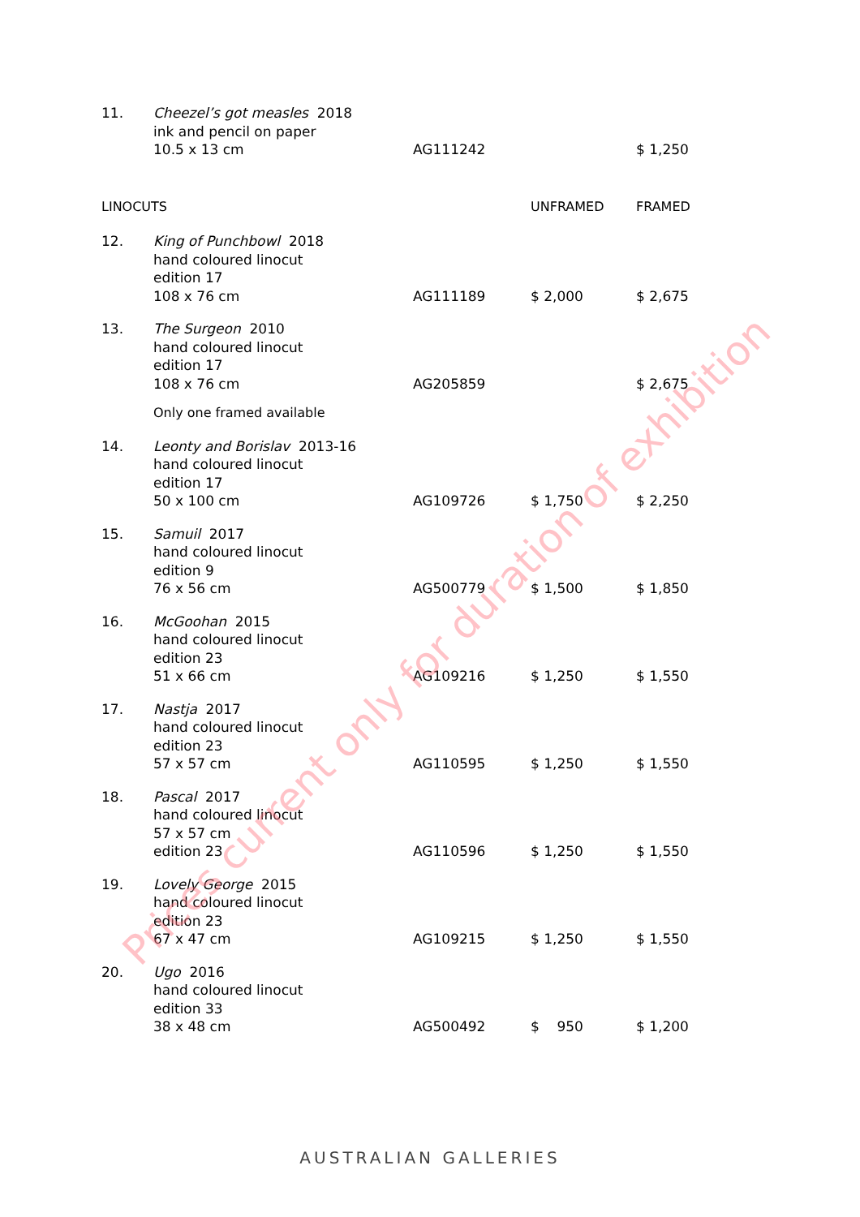| 11. | Cheezel’s got measles 2018 ink and pencil on paper 10.5 x 13 cm | AG111242 | | $ 1,250 |
| LINOCUTS | | | UNFRAMED | FRAMED |
| 12. | King of Punchbowl 2018 hand coloured linocut edition 17 108 x 76 cm | AG111189 | $ 2,000 | $ 2,675 |
| 13. | The Surgeon 2010 hand coloured linocut edition 17 108 x 76 cm | AG205859 | | $ 2,675 |
| | Only one framed available | | | |
| 14. | Leonty and Borislav 2013-16 hand coloured linocut edition 17 50 x 100 cm | AG109726 | $ 1,750 | $ 2,250 |
| 15. | Samuil 2017 hand coloured linocut edition 9 76 x 56 cm | AG500779 | $ 1,500 | $ 1,850 |
| 16. | McGoohan 2015 hand coloured linocut edition 23 51 x 66 cm | AG109216 | $ 1,250 | $ 1,550 |
| 17. | Nastja 2017 hand coloured linocut edition 23 57 x 57 cm | AG110595 | $ 1,250 | $ 1,550 |
| 18. | Pascal 2017 hand coloured linocut 57 x 57 cm edition 23 | AG110596 | $ 1,250 | $ 1,550 |
| 19. | Lovely George 2015 hand coloured linocut edition 23 67 x 47 cm | AG109215 | $ 1,250 | $ 1,550 |
| 20. | Ugo 2016 hand coloured linocut edition 33 38 x 48 cm | AG500492 | $ 950 | $ 1,200 |
Prices current only for duration of exhibition
AUSTRALIAN GALLERIES